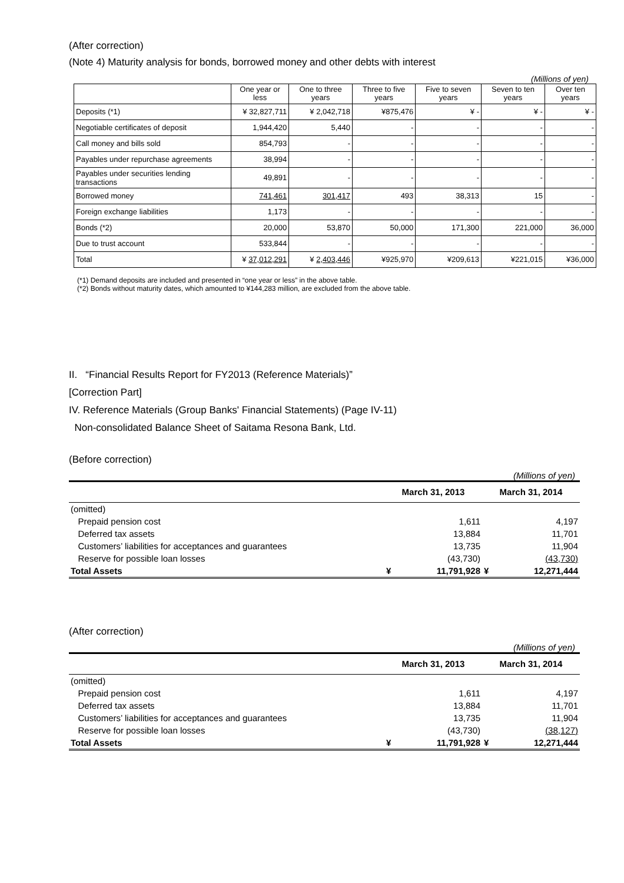(After correction)
(Note 4) Maturity analysis for bonds, borrowed money and other debts with interest
(Millions of yen)
| | One year or less | One to three years | Three to five years | Five to seven years | Seven to ten years | Over ten years |
| --- | --- | --- | --- | --- | --- | --- |
| Deposits (*1) | ¥ 32,827,711 | ¥ 2,042,718 | ¥875,476 | ¥ - | ¥ - | ¥ - |
| Negotiable certificates of deposit | 1,944,420 | 5,440 | - | - | - | - |
| Call money and bills sold | 854,793 | - | - | - | - | - |
| Payables under repurchase agreements | 38,994 | - | - | - | - | - |
| Payables under securities lending transactions | 49,891 | - | - | - | - | - |
| Borrowed money | 741,461 | 301,417 | 493 | 38,313 | 15 | - |
| Foreign exchange liabilities | 1,173 | - | - | - | - | - |
| Bonds (*2) | 20,000 | 53,870 | 50,000 | 171,300 | 221,000 | 36,000 |
| Due to trust account | 533,844 | - | - | - | - | - |
| Total | ¥ 37,012,291 | ¥ 2,403,446 | ¥925,970 | ¥209,613 | ¥221,015 | ¥36,000 |
(*1) Demand deposits are included and presented in “one year or less” in the above table.
(*2) Bonds without maturity dates, which amounted to ¥144,283 million, are excluded from the above table.
II. “Financial Results Report for FY2013 (Reference Materials)”
[Correction Part]
IV. Reference Materials (Group Banks' Financial Statements) (Page IV-11)
Non-consolidated Balance Sheet of Saitama Resona Bank, Ltd.
(Before correction)
(Millions of yen)
| | March 31, 2013 | | March 31, 2014 | |
| --- | --- | --- | --- | --- |
| (omitted) | | | | |
| Prepaid pension cost | | 1,611 | | 4,197 |
| Deferred tax assets | | 13,884 | | 11,701 |
| Customers’ liabilities for acceptances and guarantees | | 13,735 | | 11,904 |
| Reserve for possible loan losses | | (43,730) | | (43,730) |
| Total Assets | ¥ | 11,791,928 | ¥ | 12,271,444 |
(After correction)
(Millions of yen)
| | March 31, 2013 | | March 31, 2014 | |
| --- | --- | --- | --- | --- |
| (omitted) | | | | |
| Prepaid pension cost | | 1,611 | | 4,197 |
| Deferred tax assets | | 13,884 | | 11,701 |
| Customers’ liabilities for acceptances and guarantees | | 13,735 | | 11,904 |
| Reserve for possible loan losses | | (43,730) | | (38,127) |
| Total Assets | ¥ | 11,791,928 | ¥ | 12,271,444 |